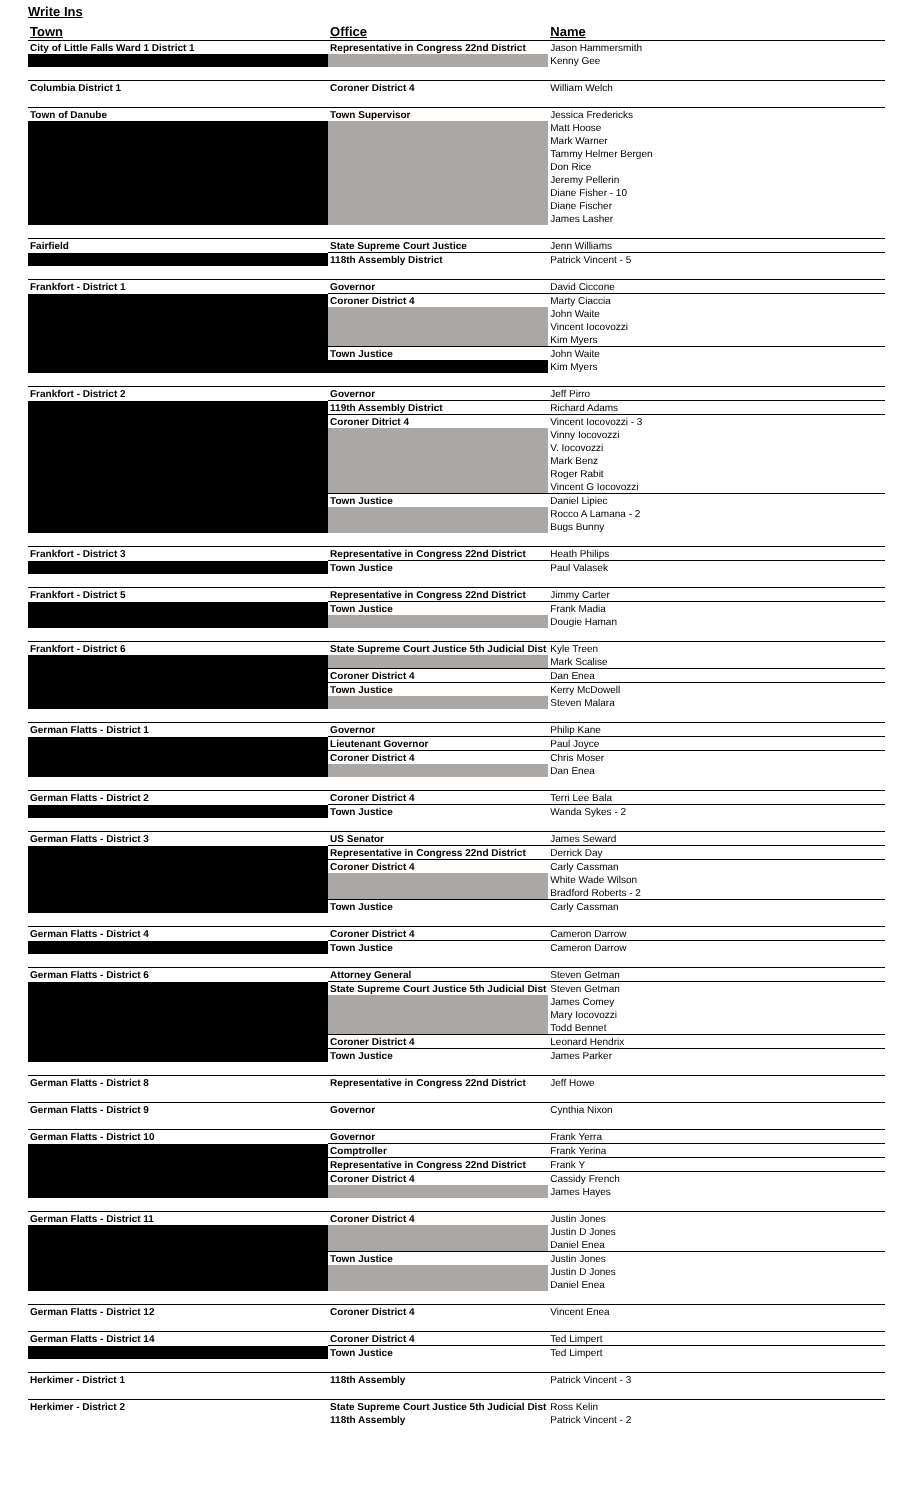Write Ins
| Town | Office | Name |
| --- | --- | --- |
| City of Little Falls Ward 1 District 1 | Representative in Congress 22nd District | Jason Hammersmith |
| | | Kenny Gee |
| Columbia District 1 | Coroner District 4 | William Welch |
| Town of Danube | Town Supervisor | Jessica Fredericks |
| | | Matt Hoose |
| | | Mark Warner |
| | | Tammy Helmer Bergen |
| | | Don Rice |
| | | Jeremy Pellerin |
| | | Diane Fisher - 10 |
| | | Diane Fischer |
| | | James Lasher |
| Fairfield | State Supreme Court Justice | Jenn Williams |
| | 118th Assembly District | Patrick Vincent - 5 |
| Frankfort - District 1 | Governor | David Ciccone |
| | Coroner District 4 | Marty Ciaccia |
| | | John Waite |
| | | Vincent Iocovozzi |
| | | Kim Myers |
| | Town Justice | John Waite |
| | | Kim Myers |
| Frankfort - District 2 | Governor | Jeff Pirro |
| | 119th Assembly District | Richard Adams |
| | Coroner Ditrict 4 | Vincent Iocovozzi - 3 |
| | | Vinny Iocovozzi |
| | | V. Iocovozzi |
| | | Mark Benz |
| | | Roger Rabit |
| | | Vincent G Iocovozzi |
| | Town Justice | Daniel Lipiec |
| | | Rocco A Lamana - 2 |
| | | Bugs Bunny |
| Frankfort - District 3 | Representative in Congress 22nd District | Heath Philips |
| | Town Justice | Paul Valasek |
| Frankfort - District 5 | Representative in Congress 22nd District | Jimmy Carter |
| | Town Justice | Frank Madia |
| | | Dougie Haman |
| Frankfort - District 6 | State Supreme Court Justice 5th Judicial Dist | Kyle Treen |
| | | Mark Scalise |
| | Coroner District 4 | Dan Enea |
| | Town Justice | Kerry McDowell |
| | | Steven Malara |
| German Flatts - District 1 | Governor | Philip Kane |
| | Lieutenant Governor | Paul Joyce |
| | Coroner District 4 | Chris Moser |
| | | Dan Enea |
| German Flatts - District 2 | Coroner District 4 | Terri Lee Bala |
| | Town Justice | Wanda Sykes - 2 |
| German Flatts - District 3 | US Senator | James Seward |
| | Representative in Congress 22nd District | Derrick Day |
| | Coroner District 4 | Carly Cassman |
| | | White Wade Wilson |
| | | Bradford Roberts - 2 |
| | Town Justice | Carly Cassman |
| German Flatts - District 4 | Coroner District 4 | Cameron Darrow |
| | Town Justice | Cameron Darrow |
| German Flatts - District 6 | Attorney General | Steven Getman |
| | State Supreme Court Justice 5th Judicial Dist | Steven Getman |
| | | James Comey |
| | | Mary Iocovozzi |
| | | Todd Bennet |
| | Coroner District 4 | Leonard Hendrix |
| | Town Justice | James Parker |
| German Flatts - District 8 | Representative in Congress 22nd District | Jeff Howe |
| German Flatts - District 9 | Governor | Cynthia Nixon |
| German Flatts - District 10 | Governor | Frank Yerra |
| | Comptroller | Frank Yerina |
| | Representative in Congress 22nd District | Frank Y |
| | Coroner District 4 | Cassidy French |
| | | James Hayes |
| German Flatts - District 11 | Coroner District 4 | Justin Jones |
| | | Justin D Jones |
| | | Daniel Enea |
| | Town Justice | Justin Jones |
| | | Justin D Jones |
| | | Daniel Enea |
| German Flatts - District 12 | Coroner District 4 | Vincent Enea |
| German Flatts - District 14 | Coroner District 4 | Ted Limpert |
| | Town Justice | Ted Limpert |
| Herkimer - District 1 | 118th Assembly | Patrick Vincent - 3 |
| Herkimer - District 2 | State Supreme Court Justice 5th Judicial Dist | Ross Kelin |
| | 118th Assembly | Patrick Vincent - 2 |